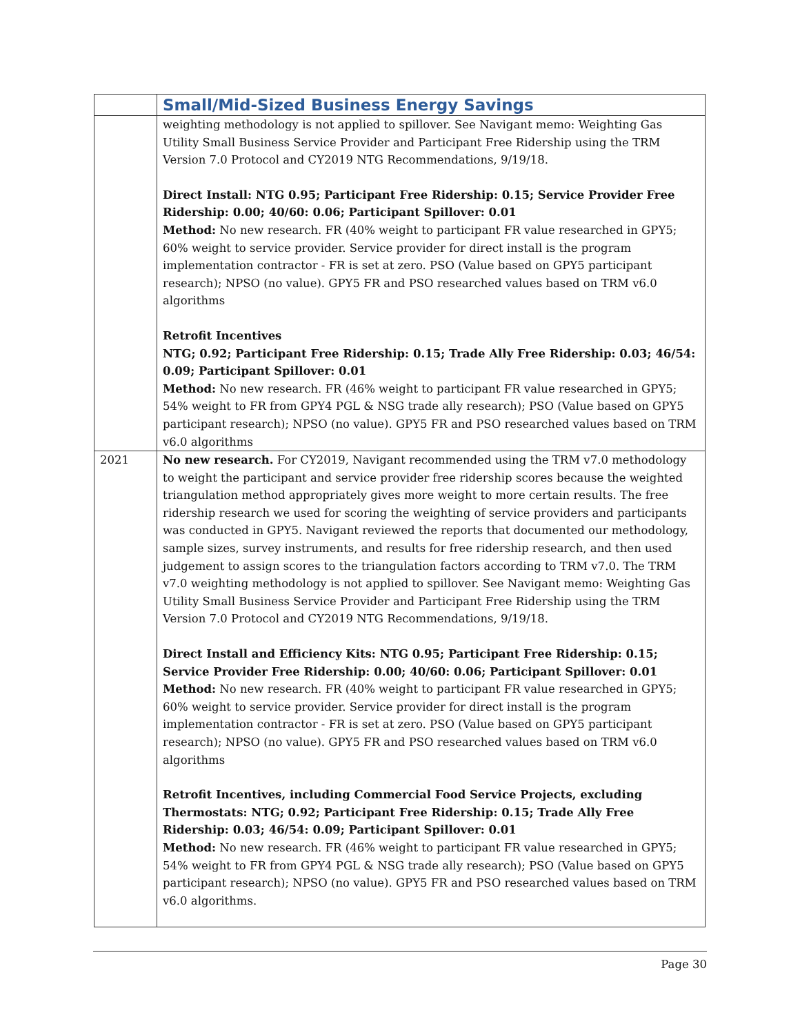| | Small/Mid-Sized Business Energy Savings |
| --- | --- |
| | weighting methodology is not applied to spillover. See Navigant memo: Weighting Gas Utility Small Business Service Provider and Participant Free Ridership using the TRM Version 7.0 Protocol and CY2019 NTG Recommendations, 9/19/18. Direct Install: NTG 0.95; Participant Free Ridership: 0.15; Service Provider Free Ridership: 0.00; 40/60: 0.06; Participant Spillover: 0.01 Method: No new research. FR (40% weight to participant FR value researched in GPY5; 60% weight to service provider. Service provider for direct install is the program implementation contractor - FR is set at zero. PSO (Value based on GPY5 participant research); NPSO (no value). GPY5 FR and PSO researched values based on TRM v6.0 algorithms Retrofit Incentives NTG; 0.92; Participant Free Ridership: 0.15; Trade Ally Free Ridership: 0.03; 46/54: 0.09; Participant Spillover: 0.01 Method: No new research. FR (46% weight to participant FR value researched in GPY5; 54% weight to FR from GPY4 PGL & NSG trade ally research); PSO (Value based on GPY5 participant research); NPSO (no value). GPY5 FR and PSO researched values based on TRM v6.0 algorithms |
| 2021 | No new research. For CY2019, Navigant recommended using the TRM v7.0 methodology to weight the participant and service provider free ridership scores because the weighted triangulation method appropriately gives more weight to more certain results. The free ridership research we used for scoring the weighting of service providers and participants was conducted in GPY5. Navigant reviewed the reports that documented our methodology, sample sizes, survey instruments, and results for free ridership research, and then used judgement to assign scores to the triangulation factors according to TRM v7.0. The TRM v7.0 weighting methodology is not applied to spillover. See Navigant memo: Weighting Gas Utility Small Business Service Provider and Participant Free Ridership using the TRM Version 7.0 Protocol and CY2019 NTG Recommendations, 9/19/18. Direct Install and Efficiency Kits: NTG 0.95; Participant Free Ridership: 0.15; Service Provider Free Ridership: 0.00; 40/60: 0.06; Participant Spillover: 0.01 Method: No new research. FR (40% weight to participant FR value researched in GPY5; 60% weight to service provider. Service provider for direct install is the program implementation contractor - FR is set at zero. PSO (Value based on GPY5 participant research); NPSO (no value). GPY5 FR and PSO researched values based on TRM v6.0 algorithms Retrofit Incentives, including Commercial Food Service Projects, excluding Thermostats: NTG; 0.92; Participant Free Ridership: 0.15; Trade Ally Free Ridership: 0.03; 46/54: 0.09; Participant Spillover: 0.01 Method: No new research. FR (46% weight to participant FR value researched in GPY5; 54% weight to FR from GPY4 PGL & NSG trade ally research); PSO (Value based on GPY5 participant research); NPSO (no value). GPY5 FR and PSO researched values based on TRM v6.0 algorithms. |
Page 30